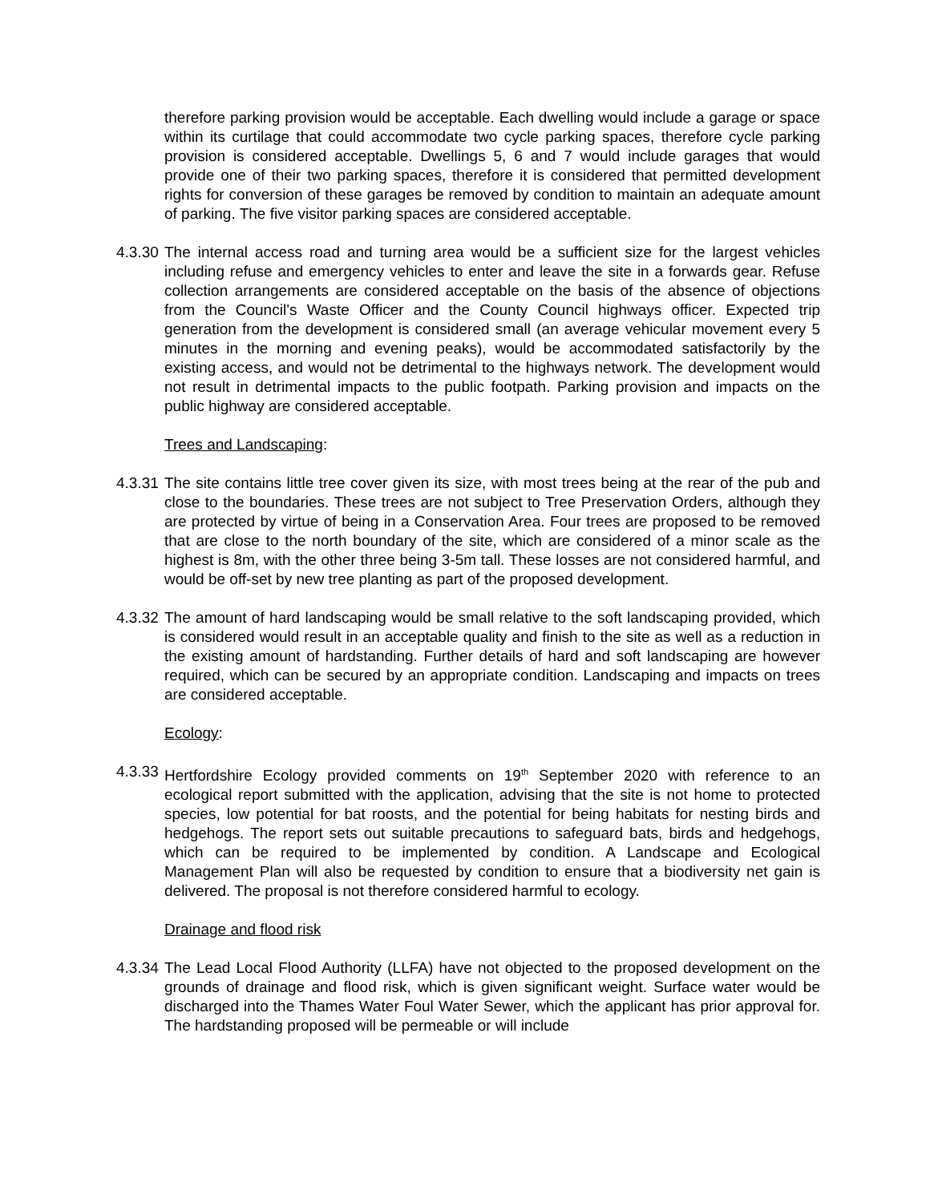therefore parking provision would be acceptable. Each dwelling would include a garage or space within its curtilage that could accommodate two cycle parking spaces, therefore cycle parking provision is considered acceptable. Dwellings 5, 6 and 7 would include garages that would provide one of their two parking spaces, therefore it is considered that permitted development rights for conversion of these garages be removed by condition to maintain an adequate amount of parking. The five visitor parking spaces are considered acceptable.
4.3.30
The internal access road and turning area would be a sufficient size for the largest vehicles including refuse and emergency vehicles to enter and leave the site in a forwards gear. Refuse collection arrangements are considered acceptable on the basis of the absence of objections from the Council’s Waste Officer and the County Council highways officer. Expected trip generation from the development is considered small (an average vehicular movement every 5 minutes in the morning and evening peaks), would be accommodated satisfactorily by the existing access, and would not be detrimental to the highways network. The development would not result in detrimental impacts to the public footpath. Parking provision and impacts on the public highway are considered acceptable.
Trees and Landscaping:
4.3.31
The site contains little tree cover given its size, with most trees being at the rear of the pub and close to the boundaries. These trees are not subject to Tree Preservation Orders, although they are protected by virtue of being in a Conservation Area. Four trees are proposed to be removed that are close to the north boundary of the site, which are considered of a minor scale as the highest is 8m, with the other three being 3-5m tall. These losses are not considered harmful, and would be off-set by new tree planting as part of the proposed development.
4.3.32
The amount of hard landscaping would be small relative to the soft landscaping provided, which is considered would result in an acceptable quality and finish to the site as well as a reduction in the existing amount of hardstanding. Further details of hard and soft landscaping are however required, which can be secured by an appropriate condition. Landscaping and impacts on trees are considered acceptable.
Ecology:
4.3.33
Hertfordshire Ecology provided comments on 19<sup>th</sup> September 2020 with reference to an ecological report submitted with the application, advising that the site is not home to protected species, low potential for bat roosts, and the potential for being habitats for nesting birds and hedgehogs. The report sets out suitable precautions to safeguard bats, birds and hedgehogs, which can be required to be implemented by condition. A Landscape and Ecological Management Plan will also be requested by condition to ensure that a biodiversity net gain is delivered. The proposal is not therefore considered harmful to ecology.
Drainage and flood risk
4.3.34
The Lead Local Flood Authority (LLFA) have not objected to the proposed development on the grounds of drainage and flood risk, which is given significant weight. Surface water would be discharged into the Thames Water Foul Water Sewer, which the applicant has prior approval for. The hardstanding proposed will be permeable or will include